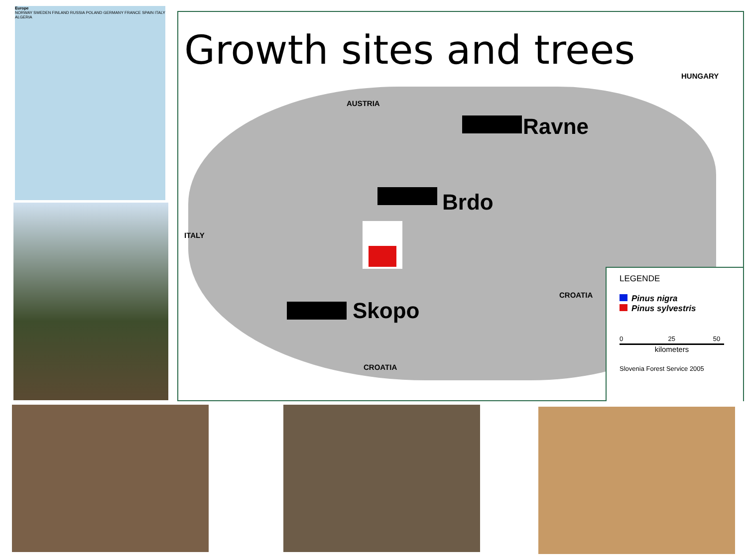Europe
NORWAY SWEDEN FINLAND RUSSIA POLAND GERMANY FRANCE SPAIN ITALY ALGERIA
Growth sites and trees
AUSTRIA
HUNGARY
ITALY
CROATIA
CROATIA
Ravne
Brdo
Skopo
LEGENDE
Pinus nigra
Pinus sylvestris
0 25 50
kilometers
Slovenia Forest Service 2005